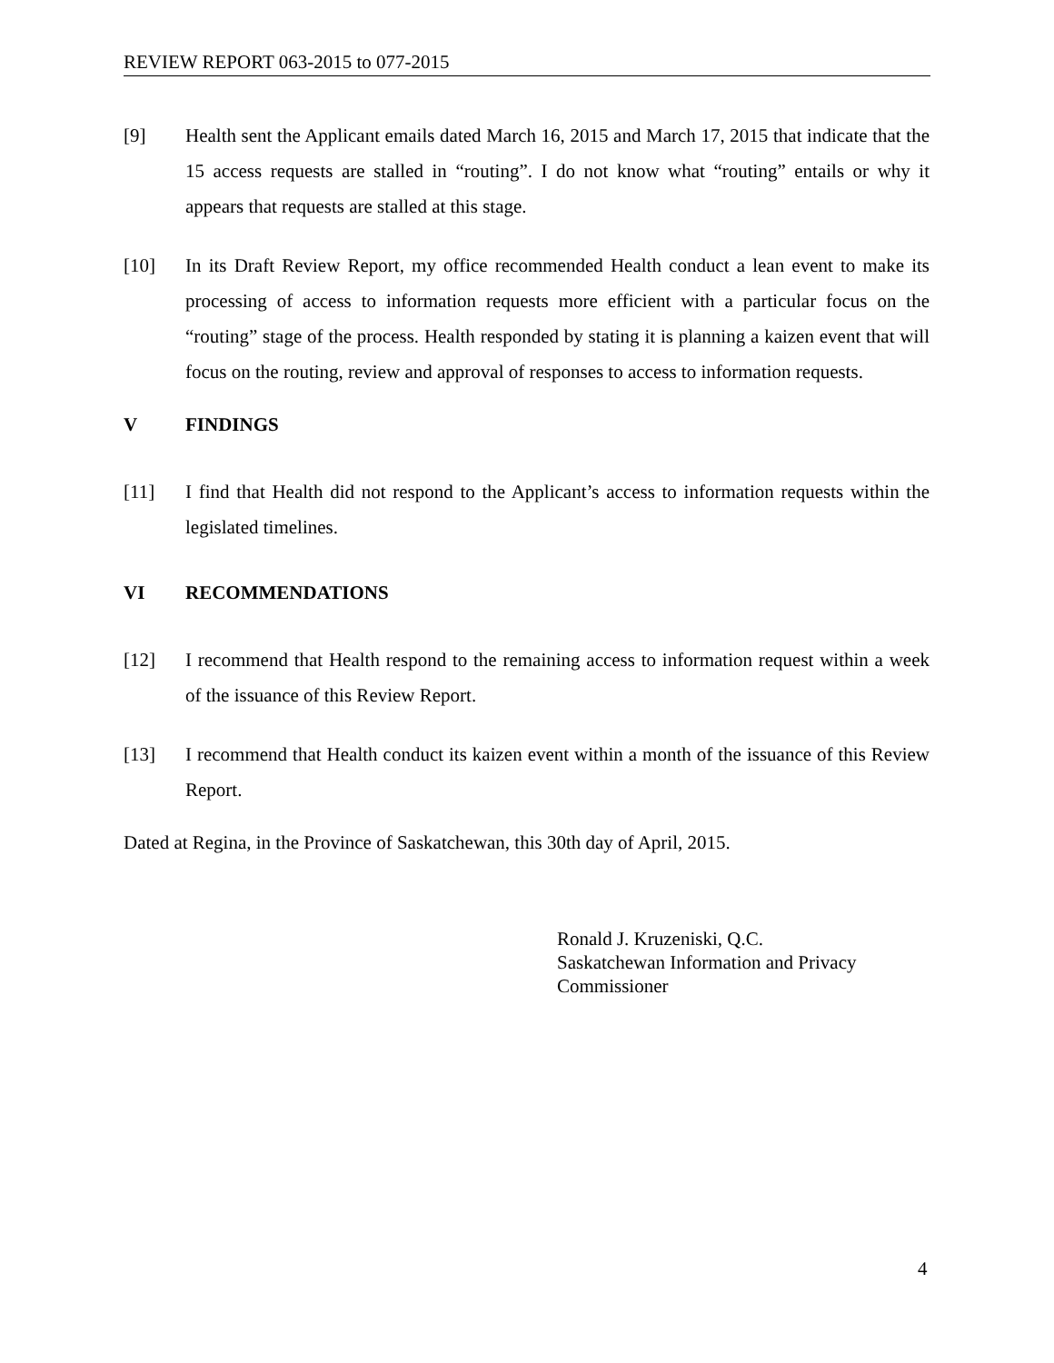REVIEW REPORT 063-2015 to 077-2015
[9] Health sent the Applicant emails dated March 16, 2015 and March 17, 2015 that indicate that the 15 access requests are stalled in “routing”. I do not know what “routing” entails or why it appears that requests are stalled at this stage.
[10] In its Draft Review Report, my office recommended Health conduct a lean event to make its processing of access to information requests more efficient with a particular focus on the “routing” stage of the process. Health responded by stating it is planning a kaizen event that will focus on the routing, review and approval of responses to access to information requests.
V FINDINGS
[11] I find that Health did not respond to the Applicant’s access to information requests within the legislated timelines.
VI RECOMMENDATIONS
[12] I recommend that Health respond to the remaining access to information request within a week of the issuance of this Review Report.
[13] I recommend that Health conduct its kaizen event within a month of the issuance of this Review Report.
Dated at Regina, in the Province of Saskatchewan, this 30th day of April, 2015.
Ronald J. Kruzeniski, Q.C.
Saskatchewan Information and Privacy
Commissioner
4